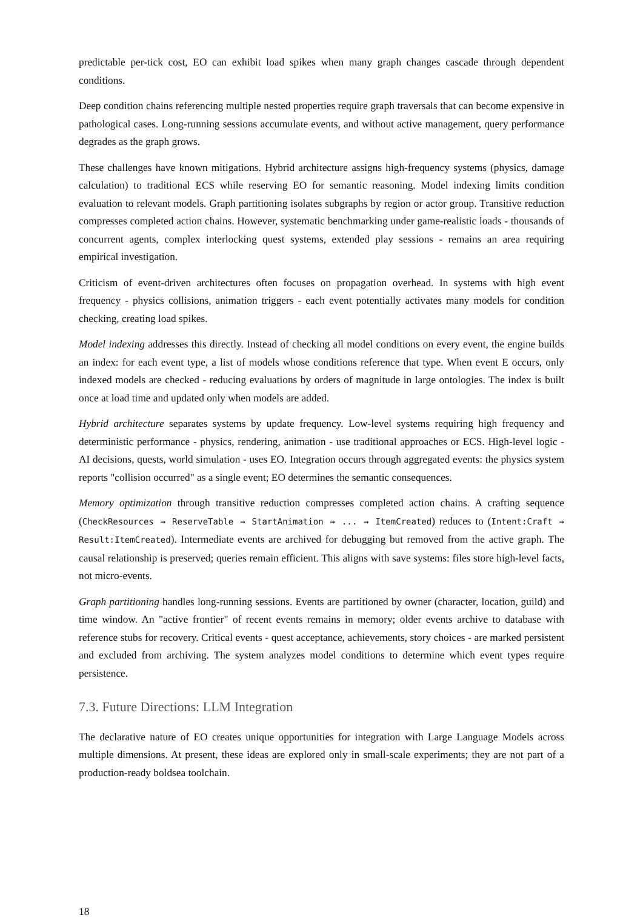predictable per-tick cost, EO can exhibit load spikes when many graph changes cascade through dependent conditions.
Deep condition chains referencing multiple nested properties require graph traversals that can become expensive in pathological cases. Long-running sessions accumulate events, and without active management, query performance degrades as the graph grows.
These challenges have known mitigations. Hybrid architecture assigns high-frequency systems (physics, damage calculation) to traditional ECS while reserving EO for semantic reasoning. Model indexing limits condition evaluation to relevant models. Graph partitioning isolates subgraphs by region or actor group. Transitive reduction compresses completed action chains. However, systematic benchmarking under game-realistic loads - thousands of concurrent agents, complex interlocking quest systems, extended play sessions - remains an area requiring empirical investigation.
Criticism of event-driven architectures often focuses on propagation overhead. In systems with high event frequency - physics collisions, animation triggers - each event potentially activates many models for condition checking, creating load spikes.
Model indexing addresses this directly. Instead of checking all model conditions on every event, the engine builds an index: for each event type, a list of models whose conditions reference that type. When event E occurs, only indexed models are checked - reducing evaluations by orders of magnitude in large ontologies. The index is built once at load time and updated only when models are added.
Hybrid architecture separates systems by update frequency. Low-level systems requiring high frequency and deterministic performance - physics, rendering, animation - use traditional approaches or ECS. High-level logic - AI decisions, quests, world simulation - uses EO. Integration occurs through aggregated events: the physics system reports "collision occurred" as a single event; EO determines the semantic consequences.
Memory optimization through transitive reduction compresses completed action chains. A crafting sequence (CheckResources → ReserveTable → StartAnimation → ... → ItemCreated) reduces to (Intent:Craft → Result:ItemCreated). Intermediate events are archived for debugging but removed from the active graph. The causal relationship is preserved; queries remain efficient. This aligns with save systems: files store high-level facts, not micro-events.
Graph partitioning handles long-running sessions. Events are partitioned by owner (character, location, guild) and time window. An "active frontier" of recent events remains in memory; older events archive to database with reference stubs for recovery. Critical events - quest acceptance, achievements, story choices - are marked persistent and excluded from archiving. The system analyzes model conditions to determine which event types require persistence.
7.3. Future Directions: LLM Integration
The declarative nature of EO creates unique opportunities for integration with Large Language Models across multiple dimensions. At present, these ideas are explored only in small-scale experiments; they are not part of a production-ready boldsea toolchain.
18